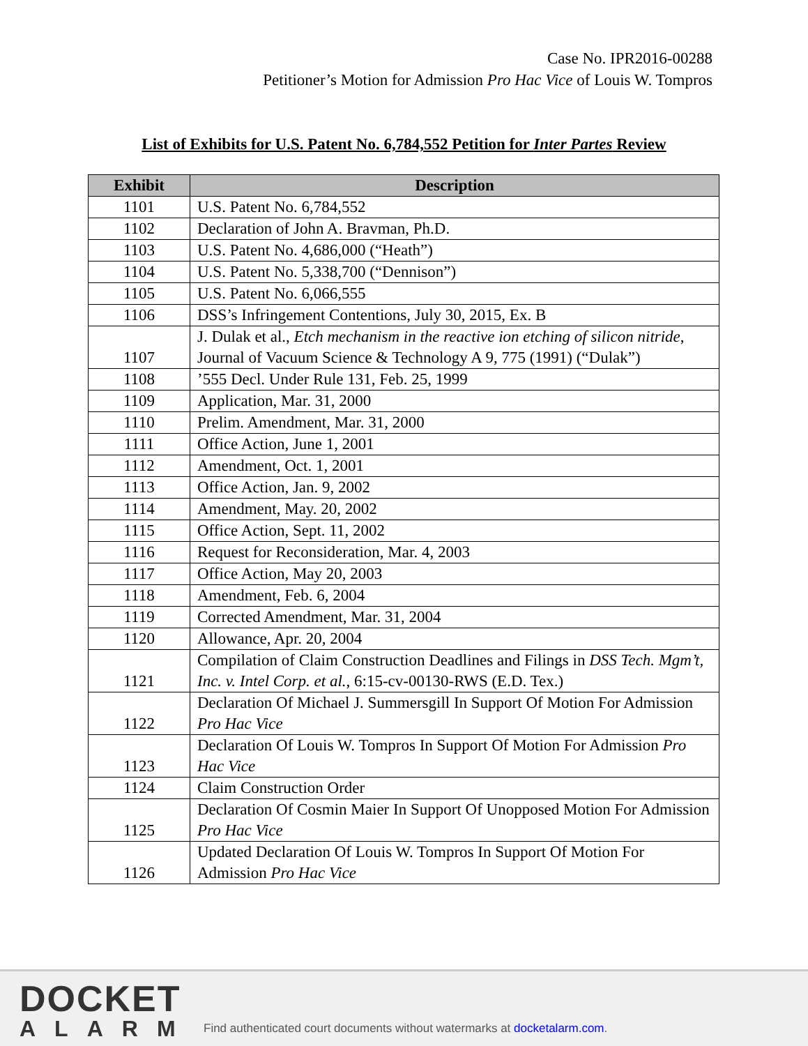Case No. IPR2016-00288
Petitioner’s Motion for Admission Pro Hac Vice of Louis W. Tompros
List of Exhibits for U.S. Patent No. 6,784,552 Petition for Inter Partes Review
| Exhibit | Description |
| --- | --- |
| 1101 | U.S. Patent No. 6,784,552 |
| 1102 | Declaration of John A. Bravman, Ph.D. |
| 1103 | U.S. Patent No. 4,686,000 (“Heath”) |
| 1104 | U.S. Patent No. 5,338,700 (“Dennison”) |
| 1105 | U.S. Patent No. 6,066,555 |
| 1106 | DSS’s Infringement Contentions, July 30, 2015, Ex. B |
| 1107 | J. Dulak et al., Etch mechanism in the reactive ion etching of silicon nitride , Journal of Vacuum Science & Technology A 9, 775 (1991) (“Dulak”) |
| 1108 | ’555 Decl. Under Rule 131, Feb. 25, 1999 |
| 1109 | Application, Mar. 31, 2000 |
| 1110 | Prelim. Amendment, Mar. 31, 2000 |
| 1111 | Office Action, June 1, 2001 |
| 1112 | Amendment, Oct. 1, 2001 |
| 1113 | Office Action, Jan. 9, 2002 |
| 1114 | Amendment, May. 20, 2002 |
| 1115 | Office Action, Sept. 11, 2002 |
| 1116 | Request for Reconsideration, Mar. 4, 2003 |
| 1117 | Office Action, May 20, 2003 |
| 1118 | Amendment, Feb. 6, 2004 |
| 1119 | Corrected Amendment, Mar. 31, 2004 |
| 1120 | Allowance, Apr. 20, 2004 |
| 1121 | Compilation of Claim Construction Deadlines and Filings in DSS Tech. Mgm’t, Inc. v. Intel Corp. et al. , 6:15-cv-00130-RWS (E.D. Tex.) |
| 1122 | Declaration Of Michael J. Summersgill In Support Of Motion For Admission Pro Hac Vice |
| 1123 | Declaration Of Louis W. Tompros In Support Of Motion For Admission Pro Hac Vice |
| 1124 | Claim Construction Order |
| 1125 | Declaration Of Cosmin Maier In Support Of Unopposed Motion For Admission Pro Hac Vice |
| 1126 | Updated Declaration Of Louis W. Tompros In Support Of Motion For Admission Pro Hac Vice |
DOCKET
ALARM
Find authenticated court documents without watermarks at docketalarm.com.